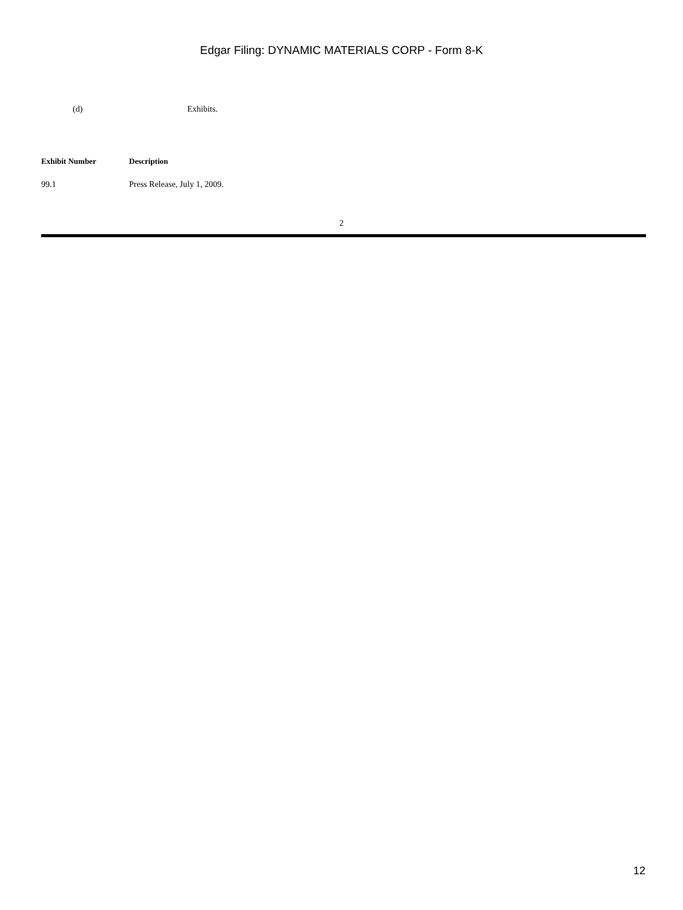Edgar Filing: DYNAMIC MATERIALS CORP - Form 8-K
(d) Exhibits.
| Exhibit Number | | Description |
| --- | --- | --- |
| 99.1 | Press Release, July 1, 2009. | |
2
12